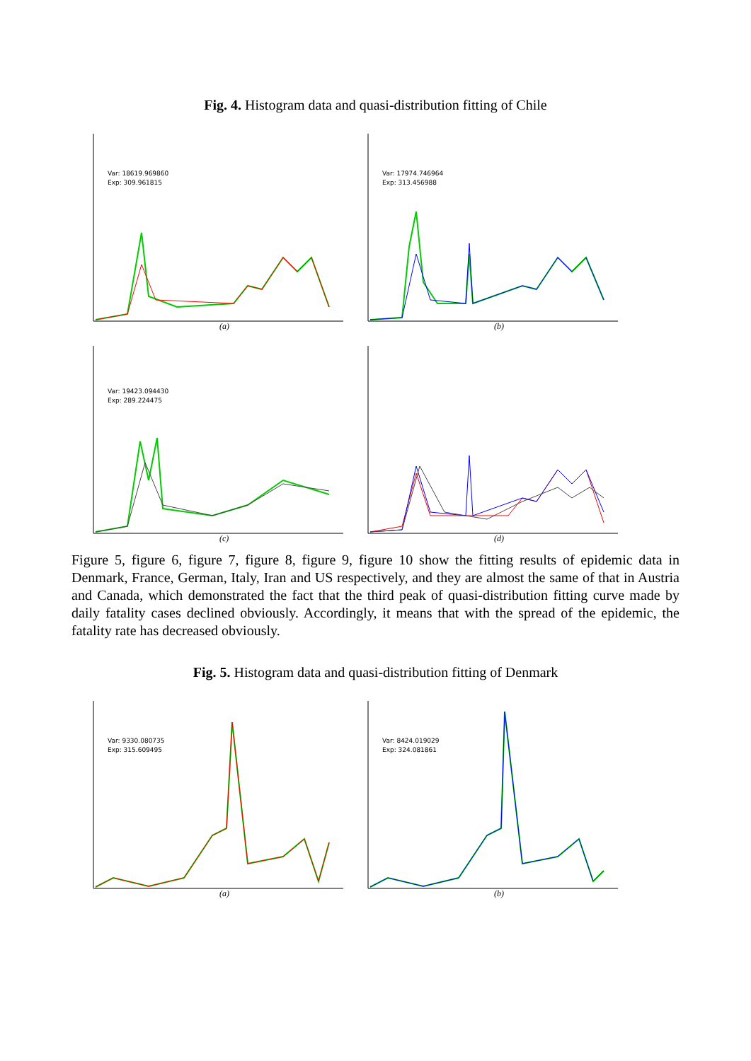Fig. 4. Histogram data and quasi-distribution fitting of Chile
Var: 18619.969860
Exp: 309.961815
(a)
Var: 17974.746964
Exp: 313.456988
(b)
Var: 19423.094430
Exp: 289.224475
(c)
(d)
Figure 5, figure 6, figure 7, figure 8, figure 9, figure 10 show the fitting results of epidemic data in Denmark, France, German, Italy, Iran and US respectively, and they are almost the same of that in Austria and Canada, which demonstrated the fact that the third peak of quasi-distribution fitting curve made by daily fatality cases declined obviously. Accordingly, it means that with the spread of the epidemic, the fatality rate has decreased obviously.
Fig. 5. Histogram data and quasi-distribution fitting of Denmark
Var: 9330.080735
Exp: 315.609495
(a)
Var: 8424.019029
Exp: 324.081861
(b)